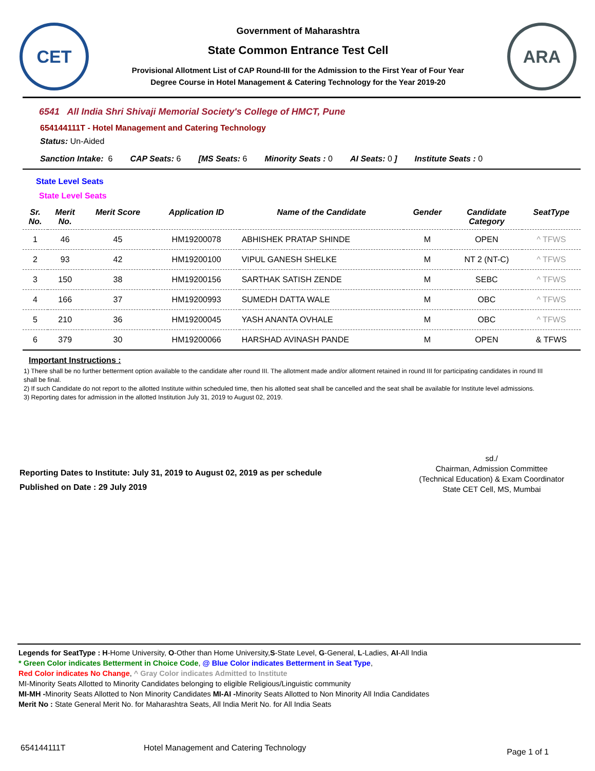CET
Government of Maharashtra
State Common Entrance Test Cell
Provisional Allotment List of CAP Round-III for the Admission to the First Year of Four Year
Degree Course in Hotel Management & Catering Technology for the Year 2019-20
ARA
6541 All India Shri Shivaji Memorial Society's College of HMCT, Pune
654144111T - Hotel Management and Catering Technology
Status: Un-Aided
Sanction Intake: 6 CAP Seats: 6 [MS Seats: 6 Minority Seats : 0 AI Seats: 0 ] Institute Seats : 0
State Level Seats
State Level Seats
| Sr. No. | Merit No. | Merit Score | Application ID | Name of the Candidate | Gender | Candidate Category | SeatType |
| --- | --- | --- | --- | --- | --- | --- | --- |
| 1 | 46 | 45 | HM19200078 | ABHISHEK PRATAP SHINDE | M | OPEN | ^ TFWS |
| 2 | 93 | 42 | HM19200100 | VIPUL GANESH SHELKE | M | NT 2 (NT-C) | ^ TFWS |
| 3 | 150 | 38 | HM19200156 | SARTHAK SATISH ZENDE | M | SEBC | ^ TFWS |
| 4 | 166 | 37 | HM19200993 | SUMEDH DATTA WALE | M | OBC | ^ TFWS |
| 5 | 210 | 36 | HM19200045 | YASH ANANTA OVHALE | M | OBC | ^ TFWS |
| 6 | 379 | 30 | HM19200066 | HARSHAD AVINASH PANDE | M | OPEN | & TFWS |
Important Instructions :
1) There shall be no further betterment option available to the candidate after round III. The allotment made and/or allotment retained in round III for participating candidates in round III shall be final.
2) If such Candidate do not report to the allotted Institute within scheduled time, then his allotted seat shall be cancelled and the seat shall be available for Institute level admissions.
3) Reporting dates for admission in the allotted Institution July 31, 2019 to August 02, 2019.
Reporting Dates to Institute: July 31, 2019 to August 02, 2019 as per schedule
Published on Date : 29 July 2019
sd./
Chairman, Admission Committee
(Technical Education) & Exam Coordinator
State CET Cell, MS, Mumbai
Legends for SeatType : H-Home University, O-Other than Home University,S-State Level, G-General, L-Ladies, AI-All India
* Green Color indicates Betterment in Choice Code, @ Blue Color indicates Betterment in Seat Type,
Red Color indicates No Change, ^ Gray Color indicates Admitted to Institute
MI-Minority Seats Allotted to Minority Candidates belonging to eligible Religious/Linguistic community
MI-MH -Minority Seats Allotted to Non Minority Candidates MI-AI -Minority Seats Allotted to Non Minority All India Candidates
Merit No : State General Merit No. for Maharashtra Seats, All India Merit No. for All India Seats
654144111T Hotel Management and Catering Technology Page 1 of 1